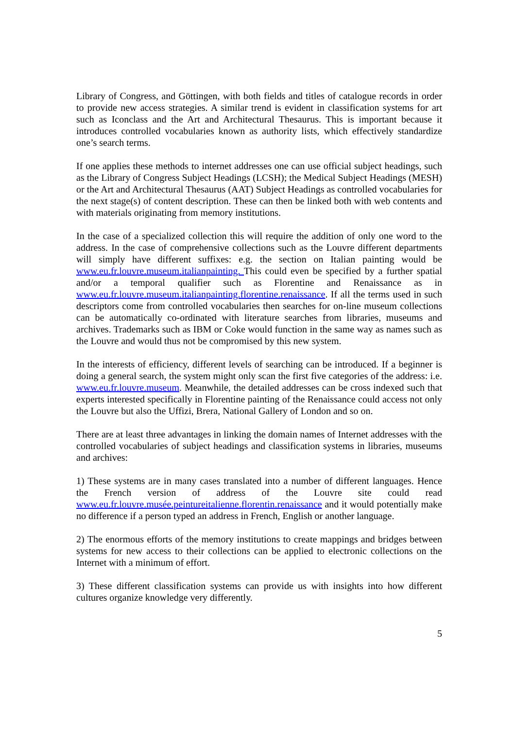Library of Congress, and Göttingen, with both fields and titles of catalogue records in order to provide new access strategies. A similar trend is evident in classification systems for art such as Iconclass and the Art and Architectural Thesaurus. This is important because it introduces controlled vocabularies known as authority lists, which effectively standardize one’s search terms.
If one applies these methods to internet addresses one can use official subject headings, such as the Library of Congress Subject Headings (LCSH); the Medical Subject Headings (MESH) or the Art and Architectural Thesaurus (AAT) Subject Headings as controlled vocabularies for the next stage(s) of content description. These can then be linked both with web contents and with materials originating from memory institutions.
In the case of a specialized collection this will require the addition of only one word to the address. In the case of comprehensive collections such as the Louvre different departments will simply have different suffixes: e.g. the section on Italian painting would be www.eu.fr.louvre.museum.italianpainting. This could even be specified by a further spatial and/or a temporal qualifier such as Florentine and Renaissance as in www.eu.fr.louvre.museum.italianpainting.florentine.renaissance. If all the terms used in such descriptors come from controlled vocabularies then searches for on-line museum collections can be automatically co-ordinated with literature searches from libraries, museums and archives. Trademarks such as IBM or Coke would function in the same way as names such as the Louvre and would thus not be compromised by this new system.
In the interests of efficiency, different levels of searching can be introduced. If a beginner is doing a general search, the system might only scan the first five categories of the address: i.e. www.eu.fr.louvre.museum. Meanwhile, the detailed addresses can be cross indexed such that experts interested specifically in Florentine painting of the Renaissance could access not only the Louvre but also the Uffizi, Brera, National Gallery of London and so on.
There are at least three advantages in linking the domain names of Internet addresses with the controlled vocabularies of subject headings and classification systems in libraries, museums and archives:
1) These systems are in many cases translated into a number of different languages. Hence the French version of address of the Louvre site could read www.eu.fr.louvre.musée.peintureitalienne.florentin.renaissance and it would potentially make no difference if a person typed an address in French, English or another language.
2) The enormous efforts of the memory institutions to create mappings and bridges between systems for new access to their collections can be applied to electronic collections on the Internet with a minimum of effort.
3) These different classification systems can provide us with insights into how different cultures organize knowledge very differently.
5